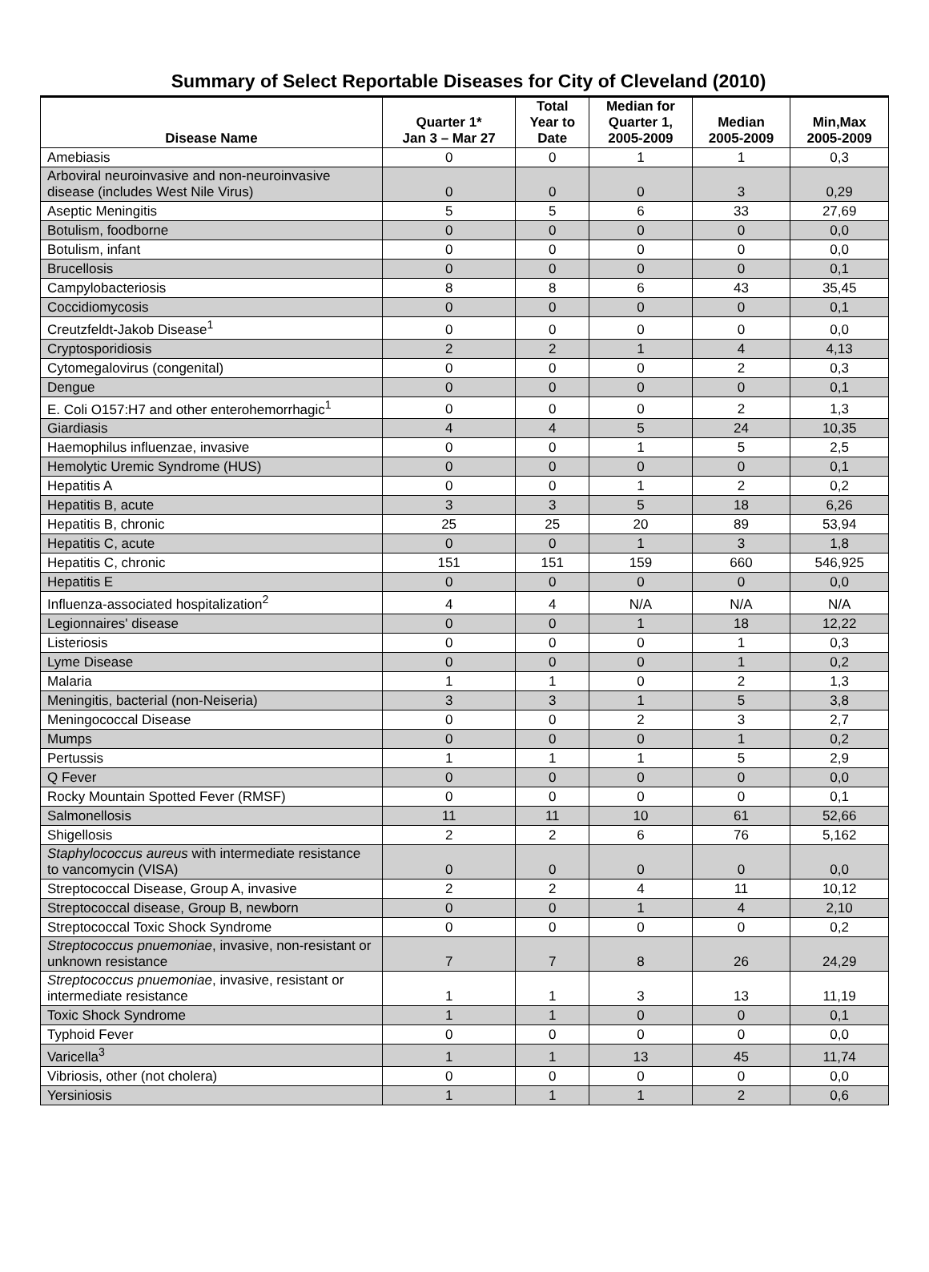Summary of Select Reportable Diseases for City of Cleveland (2010)
| Disease Name | Quarter 1* Jan 3 – Mar 27 | Total Year to Date | Median for Quarter 1, 2005-2009 | Median 2005-2009 | Min,Max 2005-2009 |
| --- | --- | --- | --- | --- | --- |
| Amebiasis | 0 | 0 | 1 | 1 | 0,3 |
| Arboviral neuroinvasive and non-neuroinvasive disease (includes West Nile Virus) | 0 | 0 | 0 | 3 | 0,29 |
| Aseptic Meningitis | 5 | 5 | 6 | 33 | 27,69 |
| Botulism, foodborne | 0 | 0 | 0 | 0 | 0,0 |
| Botulism, infant | 0 | 0 | 0 | 0 | 0,0 |
| Brucellosis | 0 | 0 | 0 | 0 | 0,1 |
| Campylobacteriosis | 8 | 8 | 6 | 43 | 35,45 |
| Coccidiomycosis | 0 | 0 | 0 | 0 | 0,1 |
| Creutzfeldt-Jakob Disease<sup>1</sup> | 0 | 0 | 0 | 0 | 0,0 |
| Cryptosporidiosis | 2 | 2 | 1 | 4 | 4,13 |
| Cytomegalovirus (congenital) | 0 | 0 | 0 | 2 | 0,3 |
| Dengue | 0 | 0 | 0 | 0 | 0,1 |
| E. Coli O157:H7 and other enterohemorrhagic<sup>1</sup> | 0 | 0 | 0 | 2 | 1,3 |
| Giardiasis | 4 | 4 | 5 | 24 | 10,35 |
| Haemophilus influenzae, invasive | 0 | 0 | 1 | 5 | 2,5 |
| Hemolytic Uremic Syndrome (HUS) | 0 | 0 | 0 | 0 | 0,1 |
| Hepatitis A | 0 | 0 | 1 | 2 | 0,2 |
| Hepatitis B, acute | 3 | 3 | 5 | 18 | 6,26 |
| Hepatitis B, chronic | 25 | 25 | 20 | 89 | 53,94 |
| Hepatitis C, acute | 0 | 0 | 1 | 3 | 1,8 |
| Hepatitis C, chronic | 151 | 151 | 159 | 660 | 546,925 |
| Hepatitis E | 0 | 0 | 0 | 0 | 0,0 |
| Influenza-associated hospitalization<sup>2</sup> | 4 | 4 | N/A | N/A | N/A |
| Legionnaires' disease | 0 | 0 | 1 | 18 | 12,22 |
| Listeriosis | 0 | 0 | 0 | 1 | 0,3 |
| Lyme Disease | 0 | 0 | 0 | 1 | 0,2 |
| Malaria | 1 | 1 | 0 | 2 | 1,3 |
| Meningitis, bacterial (non-Neiseria) | 3 | 3 | 1 | 5 | 3,8 |
| Meningococcal Disease | 0 | 0 | 2 | 3 | 2,7 |
| Mumps | 0 | 0 | 0 | 1 | 0,2 |
| Pertussis | 1 | 1 | 1 | 5 | 2,9 |
| Q Fever | 0 | 0 | 0 | 0 | 0,0 |
| Rocky Mountain Spotted Fever (RMSF) | 0 | 0 | 0 | 0 | 0,1 |
| Salmonellosis | 11 | 11 | 10 | 61 | 52,66 |
| Shigellosis | 2 | 2 | 6 | 76 | 5,162 |
| Staphylococcus aureus with intermediate resistance to vancomycin (VISA) | 0 | 0 | 0 | 0 | 0,0 |
| Streptococcal Disease, Group A, invasive | 2 | 2 | 4 | 11 | 10,12 |
| Streptococcal disease, Group B, newborn | 0 | 0 | 1 | 4 | 2,10 |
| Streptococcal Toxic Shock Syndrome | 0 | 0 | 0 | 0 | 0,2 |
| Streptococcus pnuemoniae , invasive, non-resistant or unknown resistance | 7 | 7 | 8 | 26 | 24,29 |
| Streptococcus pnuemoniae , invasive, resistant or intermediate resistance | 1 | 1 | 3 | 13 | 11,19 |
| Toxic Shock Syndrome | 1 | 1 | 0 | 0 | 0,1 |
| Typhoid Fever | 0 | 0 | 0 | 0 | 0,0 |
| Varicella<sup>3</sup> | 1 | 1 | 13 | 45 | 11,74 |
| Vibriosis, other (not cholera) | 0 | 0 | 0 | 0 | 0,0 |
| Yersiniosis | 1 | 1 | 1 | 2 | 0,6 |